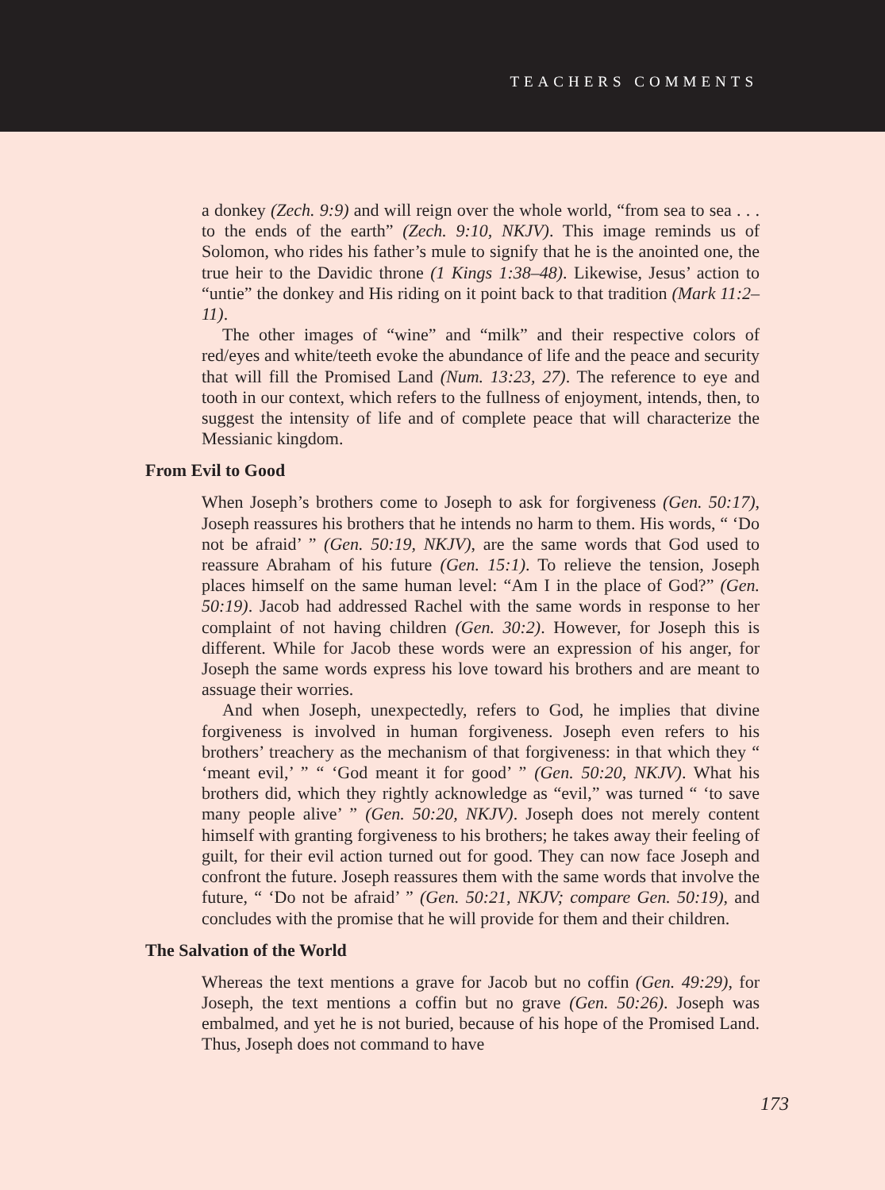TEACHERS COMMENTS
a donkey (Zech. 9:9) and will reign over the whole world, “from sea to sea . . . to the ends of the earth” (Zech. 9:10, NKJV). This image reminds us of Solomon, who rides his father’s mule to signify that he is the anointed one, the true heir to the Davidic throne (1 Kings 1:38–48). Likewise, Jesus’ action to “untie” the donkey and His riding on it point back to that tradition (Mark 11:2–11).
The other images of “wine” and “milk” and their respective colors of red/eyes and white/teeth evoke the abundance of life and the peace and security that will fill the Promised Land (Num. 13:23, 27). The reference to eye and tooth in our context, which refers to the fullness of enjoyment, intends, then, to suggest the intensity of life and of complete peace that will characterize the Messianic kingdom.
From Evil to Good
When Joseph’s brothers come to Joseph to ask for forgiveness (Gen. 50:17), Joseph reassures his brothers that he intends no harm to them. His words, “ ‘Do not be afraid’ ” (Gen. 50:19, NKJV), are the same words that God used to reassure Abraham of his future (Gen. 15:1). To relieve the tension, Joseph places himself on the same human level: “Am I in the place of God?” (Gen. 50:19). Jacob had addressed Rachel with the same words in response to her complaint of not having children (Gen. 30:2). However, for Joseph this is different. While for Jacob these words were an expression of his anger, for Joseph the same words express his love toward his brothers and are meant to assuage their worries.
And when Joseph, unexpectedly, refers to God, he implies that divine forgiveness is involved in human forgiveness. Joseph even refers to his brothers’ treachery as the mechanism of that forgiveness: in that which they “ ‘meant evil,’ ” “ ‘God meant it for good’ ” (Gen. 50:20, NKJV). What his brothers did, which they rightly acknowledge as “evil,” was turned “ ‘to save many people alive’ ” (Gen. 50:20, NKJV). Joseph does not merely content himself with granting forgiveness to his brothers; he takes away their feeling of guilt, for their evil action turned out for good. They can now face Joseph and confront the future. Joseph reassures them with the same words that involve the future, “ ‘Do not be afraid’ ” (Gen. 50:21, NKJV; compare Gen. 50:19), and concludes with the promise that he will provide for them and their children.
The Salvation of the World
Whereas the text mentions a grave for Jacob but no coffin (Gen. 49:29), for Joseph, the text mentions a coffin but no grave (Gen. 50:26). Joseph was embalmed, and yet he is not buried, because of his hope of the Promised Land. Thus, Joseph does not command to have
173